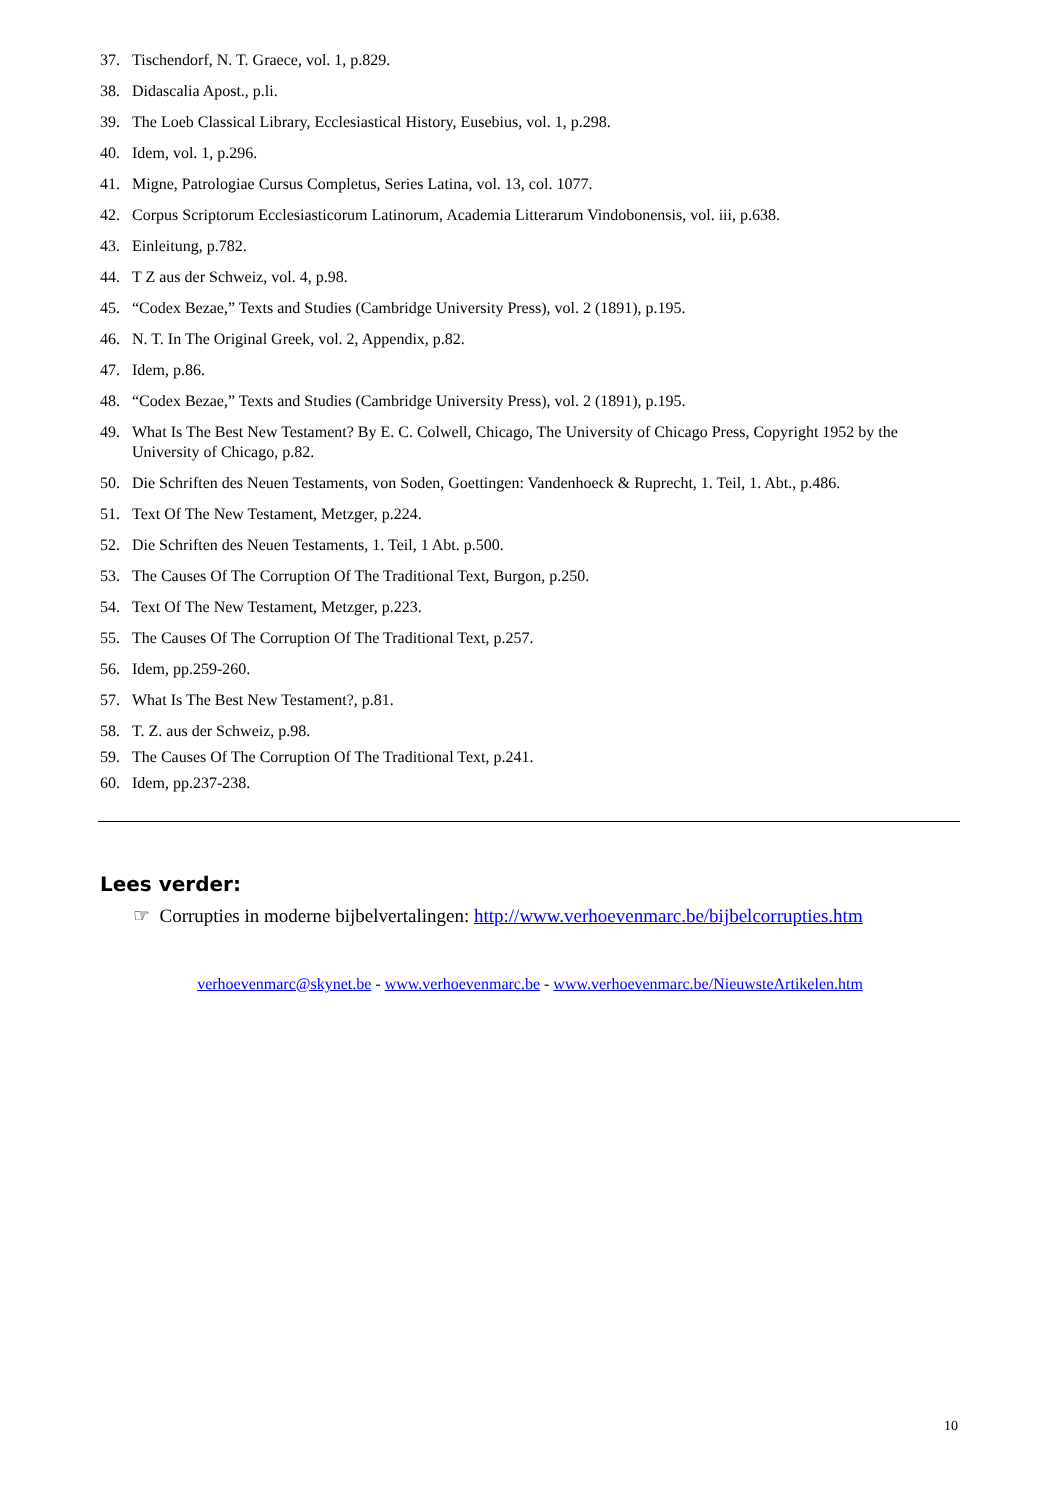37. Tischendorf, N. T. Graece, vol. 1, p.829.
38. Didascalia Apost., p.li.
39. The Loeb Classical Library, Ecclesiastical History, Eusebius, vol. 1, p.298.
40. Idem, vol. 1, p.296.
41. Migne, Patrologiae Cursus Completus, Series Latina, vol. 13, col. 1077.
42. Corpus Scriptorum Ecclesiasticorum Latinorum, Academia Litterarum Vindobonensis, vol. iii, p.638.
43. Einleitung, p.782.
44. T Z aus der Schweiz, vol. 4, p.98.
45. “Codex Bezae,” Texts and Studies (Cambridge University Press), vol. 2 (1891), p.195.
46. N. T. In The Original Greek, vol. 2, Appendix, p.82.
47. Idem, p.86.
48. “Codex Bezae,” Texts and Studies (Cambridge University Press), vol. 2 (1891), p.195.
49. What Is The Best New Testament? By E. C. Colwell, Chicago, The University of Chicago Press, Copyright 1952 by the University of Chicago, p.82.
50. Die Schriften des Neuen Testaments, von Soden, Goettingen: Vandenhoeck & Ruprecht, 1. Teil, 1. Abt., p.486.
51. Text Of The New Testament, Metzger, p.224.
52. Die Schriften des Neuen Testaments, 1. Teil, 1 Abt. p.500.
53. The Causes Of The Corruption Of The Traditional Text, Burgon, p.250.
54. Text Of The New Testament, Metzger, p.223.
55. The Causes Of The Corruption Of The Traditional Text, p.257.
56. Idem, pp.259-260.
57. What Is The Best New Testament?, p.81.
58. T. Z. aus der Schweiz, p.98.
59. The Causes Of The Corruption Of The Traditional Text, p.241.
60. Idem, pp.237-238.
Lees verder:
☞ Corrupties in moderne bijbelvertalingen: http://www.verhoevenmarc.be/bijbelcorrupties.htm
verhoevenmarc@skynet.be - www.verhoevenmarc.be - www.verhoevenmarc.be/NieuwsteArtikelen.htm
10